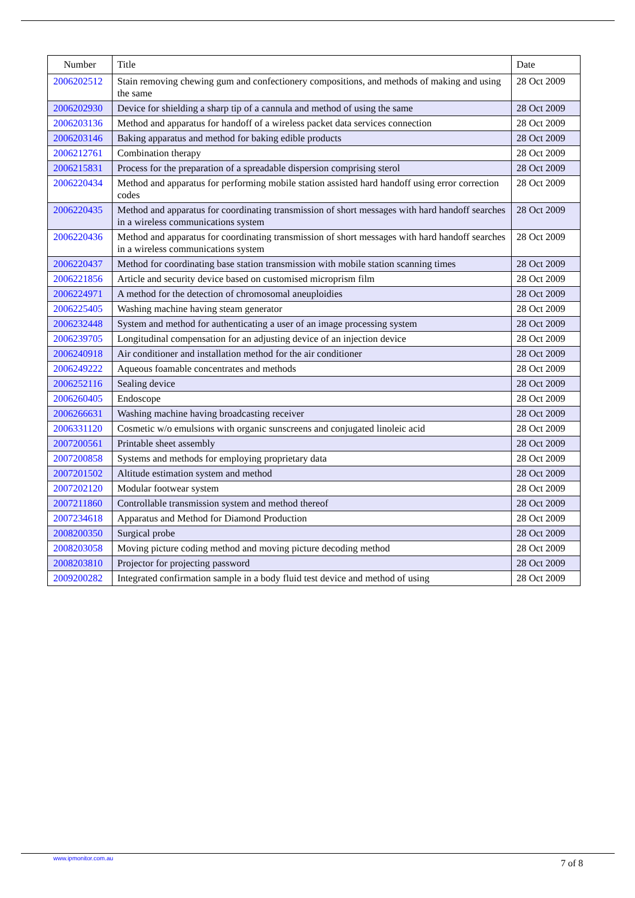| Number | Title | Date |
| --- | --- | --- |
| 2006202512 | Stain removing chewing gum and confectionery compositions, and methods of making and using the same | 28 Oct 2009 |
| 2006202930 | Device for shielding a sharp tip of a cannula and method of using the same | 28 Oct 2009 |
| 2006203136 | Method and apparatus for handoff of a wireless packet data services connection | 28 Oct 2009 |
| 2006203146 | Baking apparatus and method for baking edible products | 28 Oct 2009 |
| 2006212761 | Combination therapy | 28 Oct 2009 |
| 2006215831 | Process for the preparation of a spreadable dispersion comprising sterol | 28 Oct 2009 |
| 2006220434 | Method and apparatus for performing mobile station assisted hard handoff using error correction codes | 28 Oct 2009 |
| 2006220435 | Method and apparatus for coordinating transmission of short messages with hard handoff searches in a wireless communications system | 28 Oct 2009 |
| 2006220436 | Method and apparatus for coordinating transmission of short messages with hard handoff searches in a wireless communications system | 28 Oct 2009 |
| 2006220437 | Method for coordinating base station transmission with mobile station scanning times | 28 Oct 2009 |
| 2006221856 | Article and security device based on customised microprism film | 28 Oct 2009 |
| 2006224971 | A method for the detection of chromosomal aneuploidies | 28 Oct 2009 |
| 2006225405 | Washing machine having steam generator | 28 Oct 2009 |
| 2006232448 | System and method for authenticating a user of an image processing system | 28 Oct 2009 |
| 2006239705 | Longitudinal compensation for an adjusting device of an injection device | 28 Oct 2009 |
| 2006240918 | Air conditioner and installation method for the air conditioner | 28 Oct 2009 |
| 2006249222 | Aqueous foamable concentrates and methods | 28 Oct 2009 |
| 2006252116 | Sealing device | 28 Oct 2009 |
| 2006260405 | Endoscope | 28 Oct 2009 |
| 2006266631 | Washing machine having broadcasting receiver | 28 Oct 2009 |
| 2006331120 | Cosmetic w/o emulsions with organic sunscreens and conjugated linoleic acid | 28 Oct 2009 |
| 2007200561 | Printable sheet assembly | 28 Oct 2009 |
| 2007200858 | Systems and methods for employing proprietary data | 28 Oct 2009 |
| 2007201502 | Altitude estimation system and method | 28 Oct 2009 |
| 2007202120 | Modular footwear system | 28 Oct 2009 |
| 2007211860 | Controllable transmission system and method thereof | 28 Oct 2009 |
| 2007234618 | Apparatus and Method for Diamond Production | 28 Oct 2009 |
| 2008200350 | Surgical probe | 28 Oct 2009 |
| 2008203058 | Moving picture coding method and moving picture decoding method | 28 Oct 2009 |
| 2008203810 | Projector for projecting password | 28 Oct 2009 |
| 2009200282 | Integrated confirmation sample in a body fluid test device and method of using | 28 Oct 2009 |
www.ipmonitor.com.au 7 of 8